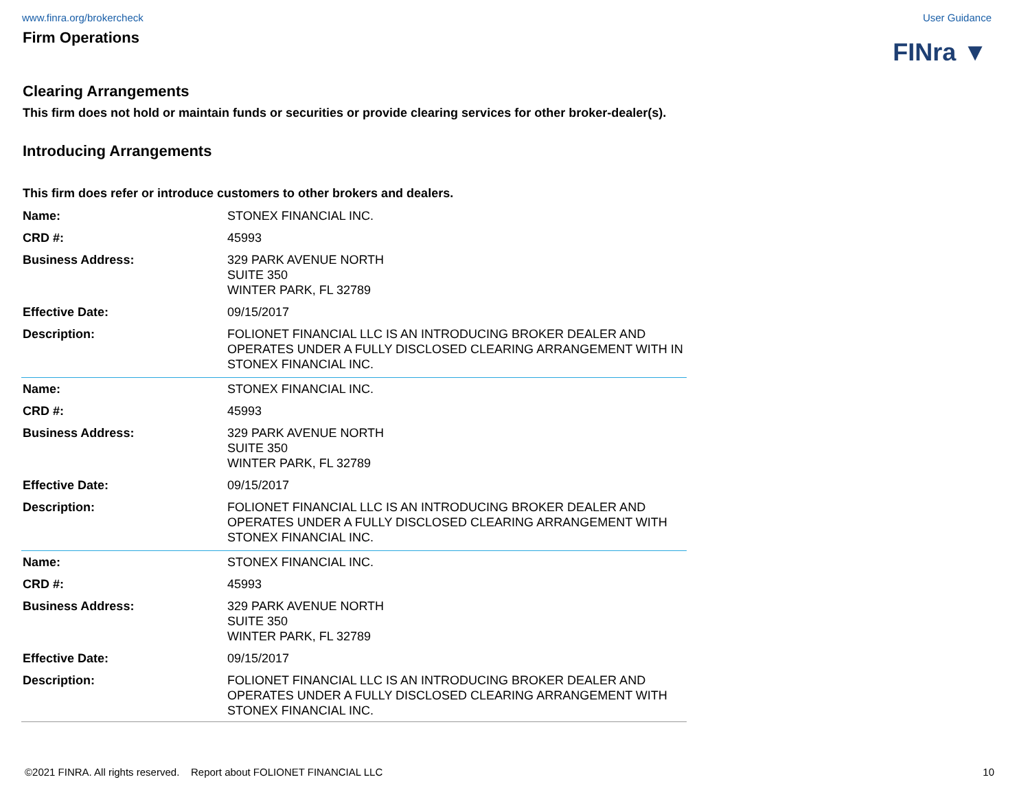www.finra.org/brokercheck User Guidance
Firm Operations
FINra ▼
Clearing Arrangements
This firm does not hold or maintain funds or securities or provide clearing services for other broker-dealer(s).
Introducing Arrangements
This firm does refer or introduce customers to other brokers and dealers.
| Name: | STONEX FINANCIAL INC. |
| CRD #: | 45993 |
| Business Address: | 329 PARK AVENUE NORTH SUITE 350 WINTER PARK, FL 32789 |
| Effective Date: | 09/15/2017 |
| Description: | FOLIONET FINANCIAL LLC IS AN INTRODUCING BROKER DEALER AND OPERATES UNDER A FULLY DISCLOSED CLEARING ARRANGEMENT WITH IN STONEX FINANCIAL INC. |
| Name: | STONEX FINANCIAL INC. |
| CRD #: | 45993 |
| Business Address: | 329 PARK AVENUE NORTH SUITE 350 WINTER PARK, FL 32789 |
| Effective Date: | 09/15/2017 |
| Description: | FOLIONET FINANCIAL LLC IS AN INTRODUCING BROKER DEALER AND OPERATES UNDER A FULLY DISCLOSED CLEARING ARRANGEMENT WITH STONEX FINANCIAL INC. |
| Name: | STONEX FINANCIAL INC. |
| CRD #: | 45993 |
| Business Address: | 329 PARK AVENUE NORTH SUITE 350 WINTER PARK, FL 32789 |
| Effective Date: | 09/15/2017 |
| Description: | FOLIONET FINANCIAL LLC IS AN INTRODUCING BROKER DEALER AND OPERATES UNDER A FULLY DISCLOSED CLEARING ARRANGEMENT WITH STONEX FINANCIAL INC. |
©2021 FINRA. All rights reserved. Report about FOLIONET FINANCIAL LLC 10